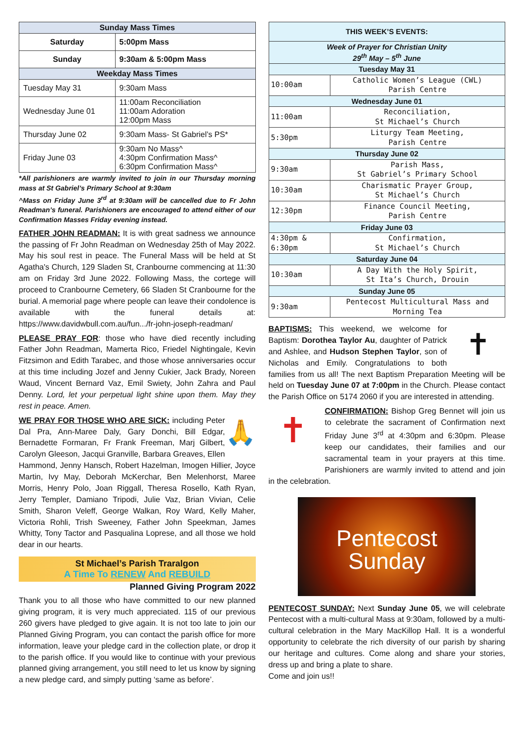| Sunday Mass Times | |
| Saturday | 5:00pm Mass |
| Sunday | 9:30am & 5:00pm Mass |
| Weekday Mass Times | |
| Tuesday May 31 | 9:30am Mass |
| Wednesday June 01 | 11:00am Reconciliation 11:00am Adoration 12:00pm Mass |
| Thursday June 02 | 9:30am Mass- St Gabriel’s PS* |
| Friday June 03 | 9:30am No Mass^ 4:30pm Confirmation Mass^ 6:30pm Confirmation Mass^ |
*All parishioners are warmly invited to join in our Thursday morning mass at St Gabriel’s Primary School at 9:30am
^Mass on Friday June 3<sup>rd</sup> at 9:30am will be cancelled due to Fr John Readman’s funeral. Parishioners are encouraged to attend either of our Confirmation Masses Friday evening instead.
FATHER JOHN READMAN: It is with great sadness we announce the passing of Fr John Readman on Wednesday 25th of May 2022. May his soul rest in peace. The Funeral Mass will be held at St Agatha's Church, 129 Sladen St, Cranbourne commencing at 11:30 am on Friday 3rd June 2022. Following Mass, the cortege will proceed to Cranbourne Cemetery, 66 Sladen St Cranbourne for the burial. A memorial page where people can leave their condolence is available with the funeral details at: https://www.davidwbull.com.au/fun.../fr-john-joseph-readman/
PLEASE PRAY FOR: those who have died recently including Father John Readman, Mamerta Rico, Friedel Nightingale, Kevin Fitzsimon and Edith Tarabec, and those whose anniversaries occur at this time including Jozef and Jenny Cukier, Jack Brady, Noreen Waud, Vincent Bernard Vaz, Emil Swiety, John Zahra and Paul Denny. Lord, let your perpetual light shine upon them. May they rest in peace. Amen.
🙏 WE PRAY FOR THOSE WHO ARE SICK: including Peter Dal Pra, Ann-Maree Daly, Gary Donchi, Bill Edgar, Bernadette Formaran, Fr Frank Freeman, Marj Gilbert, Carolyn Gleeson, Jacqui Granville, Barbara Greaves, Ellen Hammond, Jenny Hansch, Robert Hazelman, Imogen Hillier, Joyce Martin, Ivy May, Deborah McKerchar, Ben Melenhorst, Maree Morris, Henry Polo, Joan Riggall, Theresa Rosello, Kath Ryan, Jerry Templer, Damiano Tripodi, Julie Vaz, Brian Vivian, Celie Smith, Sharon Veleff, George Walkan, Roy Ward, Kelly Maher, Victoria Rohli, Trish Sweeney, Father John Speekman, James Whitty, Tony Tactor and Pasqualina Loprese, and all those we hold dear in our hearts.
St Michael’s Parish Traralgon
A Time To RENEW And REBUILD
Planned Giving Program 2022
Thank you to all those who have committed to our new planned giving program, it is very much appreciated. 115 of our previous 260 givers have pledged to give again. It is not too late to join our Planned Giving Program, you can contact the parish office for more information, leave your pledge card in the collection plate, or drop it to the parish office. If you would like to continue with your previous planned giving arrangement, you still need to let us know by signing a new pledge card, and simply putting ‘same as before’.
| THIS WEEK’S EVENTS: | |
| Week of Prayer for Christian Unity 29<sup>th</sup> May – 5<sup>th</sup> June | |
| Tuesday May 31 | |
| 10:00am | Catholic Women’s League (CWL) Parish Centre |
| Wednesday June 01 | |
| 11:00am | Reconciliation, St Michael’s Church |
| 5:30pm | Liturgy Team Meeting, Parish Centre |
| Thursday June 02 | |
| 9:30am | Parish Mass, St Gabriel’s Primary School |
| 10:30am | Charismatic Prayer Group, St Michael’s Church |
| 12:30pm | Finance Council Meeting, Parish Centre |
| Friday June 03 | |
| 4:30pm & 6:30pm | Confirmation, St Michael’s Church |
| Saturday June 04 | |
| 10:30am | A Day With the Holy Spirit, St Ita’s Church, Drouin |
| Sunday June 05 | |
| 9:30am | Pentecost Multicultural Mass and Morning Tea |
✝ BAPTISMS: This weekend, we welcome for Baptism: Dorothea Taylor Au, daughter of Patrick and Ashlee, and Hudson Stephen Taylor, son of Nicholas and Emily. Congratulations to both families from us all! The next Baptism Preparation Meeting will be held on Tuesday June 07 at 7:00pm in the Church. Please contact the Parish Office on 5174 2060 if you are interested in attending.
✝ CONFIRMATION: Bishop Greg Bennet will join us to celebrate the sacrament of Confirmation next Friday June 3<sup>rd</sup> at 4:30pm and 6:30pm. Please keep our candidates, their families and our sacramental team in your prayers at this time. Parishioners are warmly invited to attend and join in the celebration.
Pentecost
Sunday
PENTECOST SUNDAY: Next Sunday June 05, we will celebrate Pentecost with a multi-cultural Mass at 9:30am, followed by a multi-cultural celebration in the Mary MacKillop Hall. It is a wonderful opportunity to celebrate the rich diversity of our parish by sharing our heritage and cultures. Come along and share your stories, dress up and bring a plate to share.
Come and join us!!